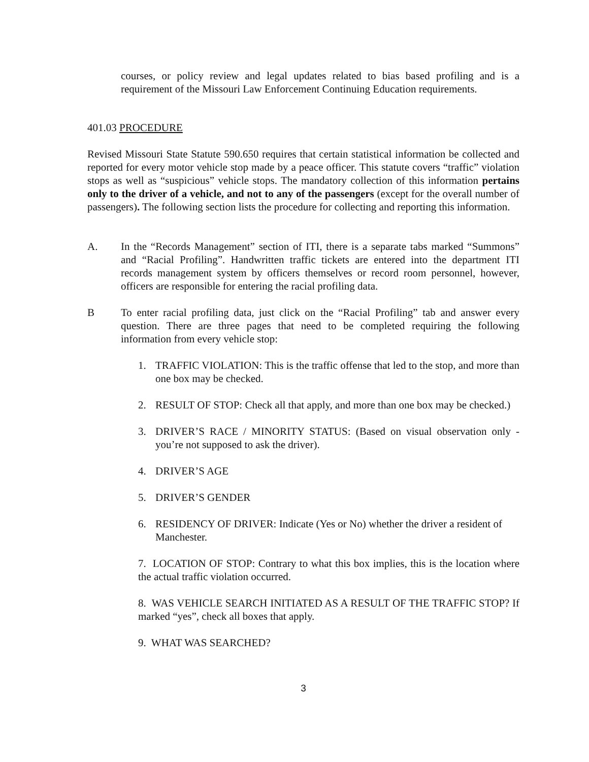courses, or policy review and legal updates related to bias based profiling and is a requirement of the Missouri Law Enforcement Continuing Education requirements.
401.03 PROCEDURE
Revised Missouri State Statute 590.650 requires that certain statistical information be collected and reported for every motor vehicle stop made by a peace officer. This statute covers “traffic” violation stops as well as “suspicious” vehicle stops. The mandatory collection of this information pertains only to the driver of a vehicle, and not to any of the passengers (except for the overall number of passengers). The following section lists the procedure for collecting and reporting this information.
A. In the “Records Management” section of ITI, there is a separate tabs marked “Summons” and “Racial Profiling”. Handwritten traffic tickets are entered into the department ITI records management system by officers themselves or record room personnel, however, officers are responsible for entering the racial profiling data.
B To enter racial profiling data, just click on the “Racial Profiling” tab and answer every question. There are three pages that need to be completed requiring the following information from every vehicle stop:
1. TRAFFIC VIOLATION: This is the traffic offense that led to the stop, and more than one box may be checked.
2. RESULT OF STOP: Check all that apply, and more than one box may be checked.)
3. DRIVER’S RACE / MINORITY STATUS: (Based on visual observation only - you’re not supposed to ask the driver).
4. DRIVER’S AGE
5. DRIVER’S GENDER
6. RESIDENCY OF DRIVER: Indicate (Yes or No) whether the driver a resident of Manchester.
7. LOCATION OF STOP: Contrary to what this box implies, this is the location where the actual traffic violation occurred.
8. WAS VEHICLE SEARCH INITIATED AS A RESULT OF THE TRAFFIC STOP? If marked “yes”, check all boxes that apply.
9. WHAT WAS SEARCHED?
3